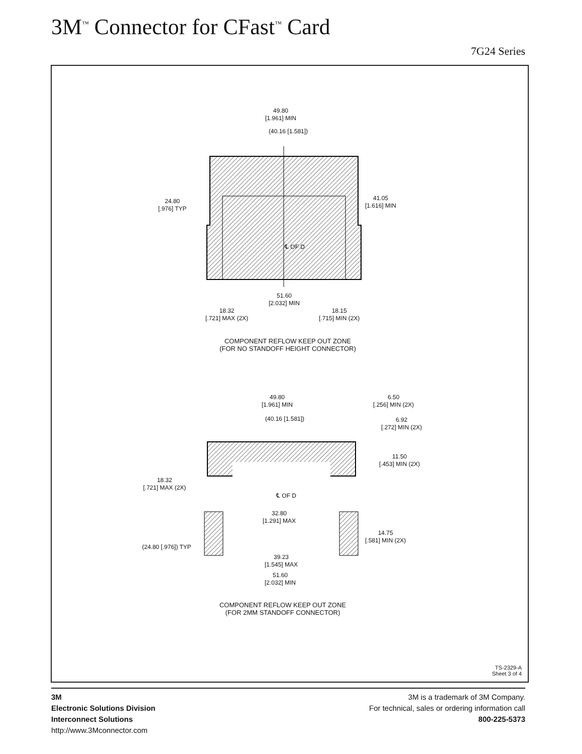3M<sup>™</sup> Connector for CFast<sup>™</sup> Card
7G24 Series
49.80
[1.961] MIN
(40.16 [1.581])
24.80
[.976] TYP
41.05
[1.616] MIN
℄ OF D
51.60
[2.032] MIN
18.32
[.721] MAX (2X)
18.15
[.715] MIN (2X)
COMPONENT REFLOW KEEP OUT ZONE
(FOR NO STANDOFF HEIGHT CONNECTOR)
49.80
[1.961] MIN
6.50
[.256] MIN (2X)
(40.16 [1.581])
6.92
[.272] MIN (2X)
11.50
[.453] MIN (2X)
18.32
[.721] MAX (2X)
℄ OF D
32.80
[1.291] MAX
14.75
[.581] MIN (2X)
(24.80 [.976]) TYP
39.23
[1.545] MAX
51.60
[2.032] MIN
COMPONENT REFLOW KEEP OUT ZONE
(FOR 2MM STANDOFF CONNECTOR)
TS-2329-A
Sheet 3 of 4
3M
Electronic Solutions Division
Interconnect Solutions
http://www.3Mconnector.com
3M is a trademark of 3M Company.
For technical, sales or ordering information call
800-225-5373